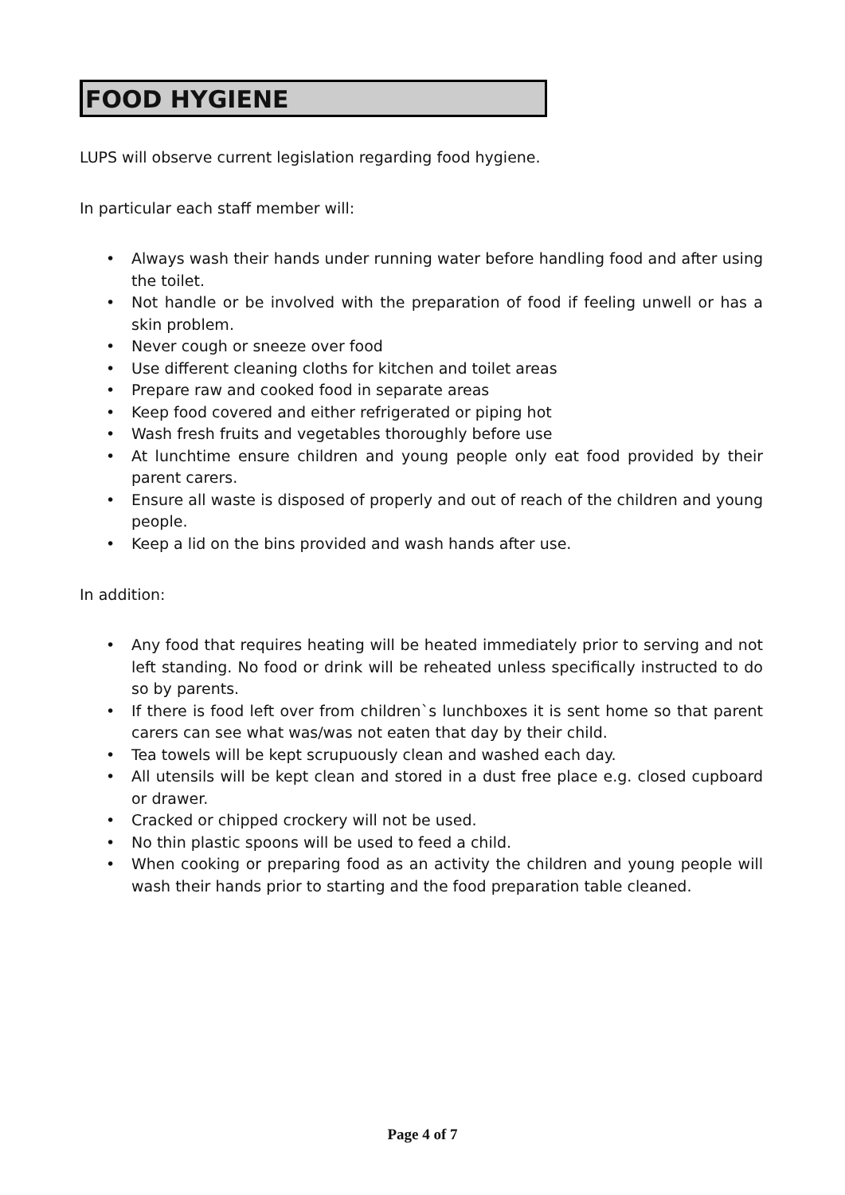FOOD HYGIENE
LUPS will observe current legislation regarding food hygiene.
In particular each staff member will:
• Always wash their hands under running water before handling food and after using the toilet.
• Not handle or be involved with the preparation of food if feeling unwell or has a skin problem.
• Never cough or sneeze over food
• Use different cleaning cloths for kitchen and toilet areas
• Prepare raw and cooked food in separate areas
• Keep food covered and either refrigerated or piping hot
• Wash fresh fruits and vegetables thoroughly before use
• At lunchtime ensure children and young people only eat food provided by their parent carers.
• Ensure all waste is disposed of properly and out of reach of the children and young people.
• Keep a lid on the bins provided and wash hands after use.
In addition:
• Any food that requires heating will be heated immediately prior to serving and not left standing. No food or drink will be reheated unless specifically instructed to do so by parents.
• If there is food left over from children`s lunchboxes it is sent home so that parent carers can see what was/was not eaten that day by their child.
• Tea towels will be kept scrupuously clean and washed each day.
• All utensils will be kept clean and stored in a dust free place e.g. closed cupboard or drawer.
• Cracked or chipped crockery will not be used.
• No thin plastic spoons will be used to feed a child.
• When cooking or preparing food as an activity the children and young people will wash their hands prior to starting and the food preparation table cleaned.
Page 4 of 7